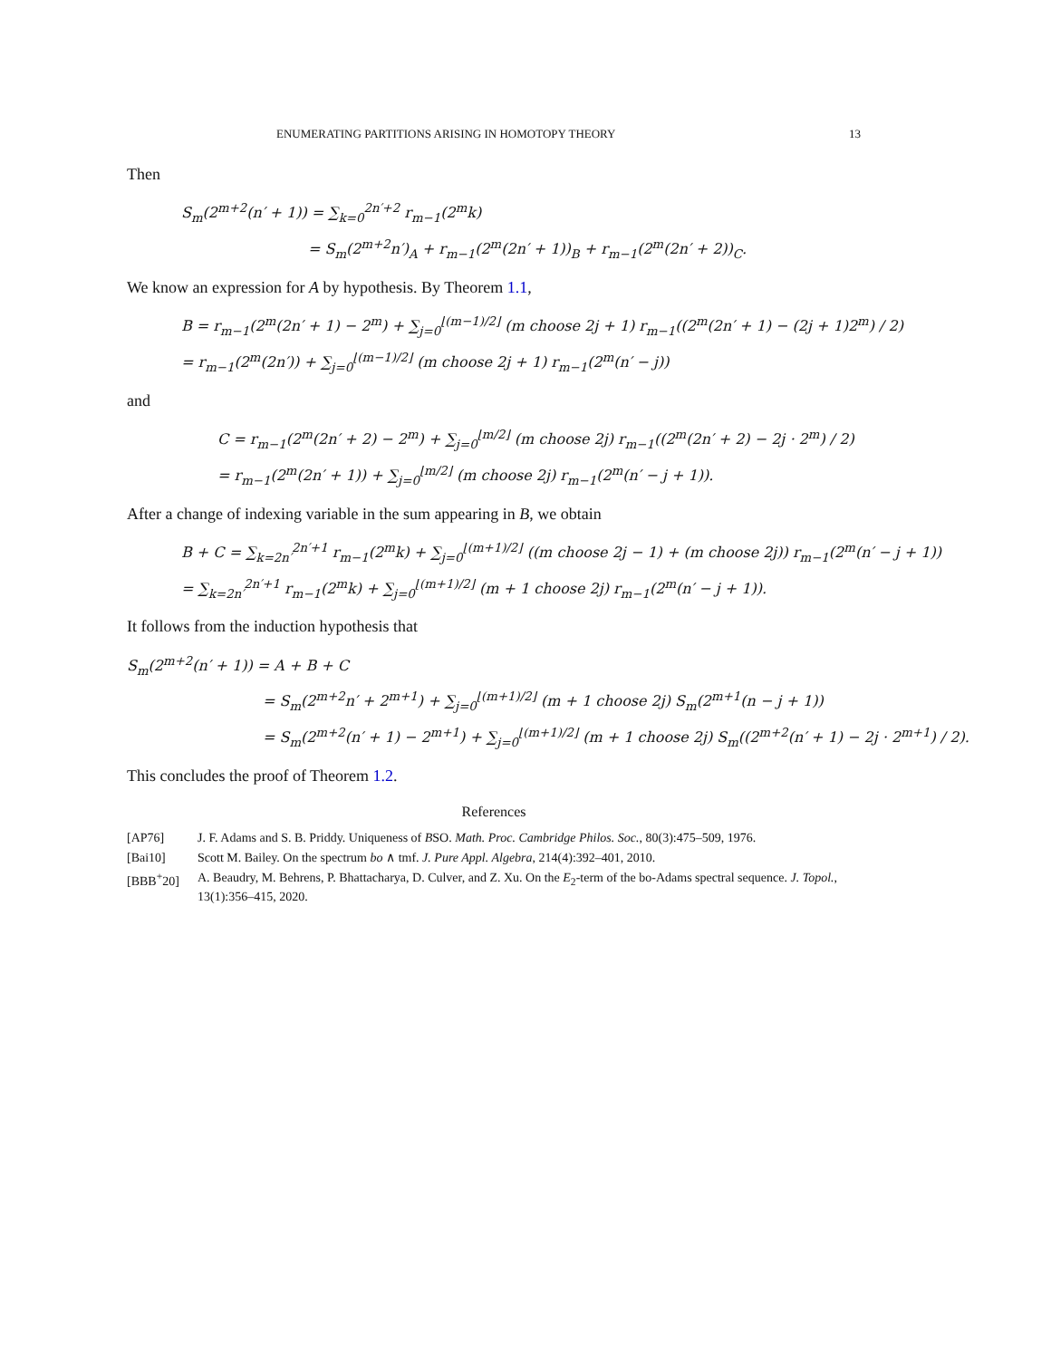ENUMERATING PARTITIONS ARISING IN HOMOTOPY THEORY 13
Then
S<sub>m</sub>(2<sup>m+2</sup>(n′ + 1)) = ∑<sub>k=0</sub><sup>2n′+2</sup> r<sub>m−1</sub>(2<sup>m</sup>k)
= S<sub>m</sub>(2<sup>m+2</sup>n′)<sub>A</sub> + r<sub>m−1</sub>(2<sup>m</sup>(2n′ + 1))<sub>B</sub> + r<sub>m−1</sub>(2<sup>m</sup>(2n′ + 2))<sub>C</sub>.
We know an expression for A by hypothesis. By Theorem 1.1,
B = r<sub>m−1</sub>(2<sup>m</sup>(2n′ + 1) − 2<sup>m</sup>) + ∑<sub>j=0</sub><sup>⌊(m−1)/2⌋</sup> (m choose 2j + 1) r<sub>m−1</sub>((2<sup>m</sup>(2n′ + 1) − (2j + 1)2<sup>m</sup>) / 2)
= r<sub>m−1</sub>(2<sup>m</sup>(2n′)) + ∑<sub>j=0</sub><sup>⌊(m−1)/2⌋</sup> (m choose 2j + 1) r<sub>m−1</sub>(2<sup>m</sup>(n′ − j))
and
C = r<sub>m−1</sub>(2<sup>m</sup>(2n′ + 2) − 2<sup>m</sup>) + ∑<sub>j=0</sub><sup>⌊m/2⌋</sup> (m choose 2j) r<sub>m−1</sub>((2<sup>m</sup>(2n′ + 2) − 2j · 2<sup>m</sup>) / 2)
= r<sub>m−1</sub>(2<sup>m</sup>(2n′ + 1)) + ∑<sub>j=0</sub><sup>⌊m/2⌋</sup> (m choose 2j) r<sub>m−1</sub>(2<sup>m</sup>(n′ − j + 1)).
After a change of indexing variable in the sum appearing in B, we obtain
B + C = ∑<sub>k=2n′</sub><sup>2n′+1</sup> r<sub>m−1</sub>(2<sup>m</sup>k) + ∑<sub>j=0</sub><sup>⌊(m+1)/2⌋</sup> ((m choose 2j − 1) + (m choose 2j)) r<sub>m−1</sub>(2<sup>m</sup>(n′ − j + 1))
= ∑<sub>k=2n′</sub><sup>2n′+1</sup> r<sub>m−1</sub>(2<sup>m</sup>k) + ∑<sub>j=0</sub><sup>⌊(m+1)/2⌋</sup> (m + 1 choose 2j) r<sub>m−1</sub>(2<sup>m</sup>(n′ − j + 1)).
It follows from the induction hypothesis that
S<sub>m</sub>(2<sup>m+2</sup>(n′ + 1)) = A + B + C
= S<sub>m</sub>(2<sup>m+2</sup>n′ + 2<sup>m+1</sup>) + ∑<sub>j=0</sub><sup>⌊(m+1)/2⌋</sup> (m + 1 choose 2j) S<sub>m</sub>(2<sup>m+1</sup>(n − j + 1))
= S<sub>m</sub>(2<sup>m+2</sup>(n′ + 1) − 2<sup>m+1</sup>) + ∑<sub>j=0</sub><sup>⌊(m+1)/2⌋</sup> (m + 1 choose 2j) S<sub>m</sub>((2<sup>m+2</sup>(n′ + 1) − 2j · 2<sup>m+1</sup>) / 2).
This concludes the proof of Theorem 1.2.
References
[AP76] J. F. Adams and S. B. Priddy. Uniqueness of BSO. Math. Proc. Cambridge Philos. Soc., 80(3):475–509, 1976.
[Bai10] Scott M. Bailey. On the spectrum bo ∧ tmf. J. Pure Appl. Algebra, 214(4):392–401, 2010.
[BBB<sup>+</sup>20] A. Beaudry, M. Behrens, P. Bhattacharya, D. Culver, and Z. Xu. On the E<sub>2</sub>-term of the bo-Adams spectral sequence. J. Topol., 13(1):356–415, 2020.